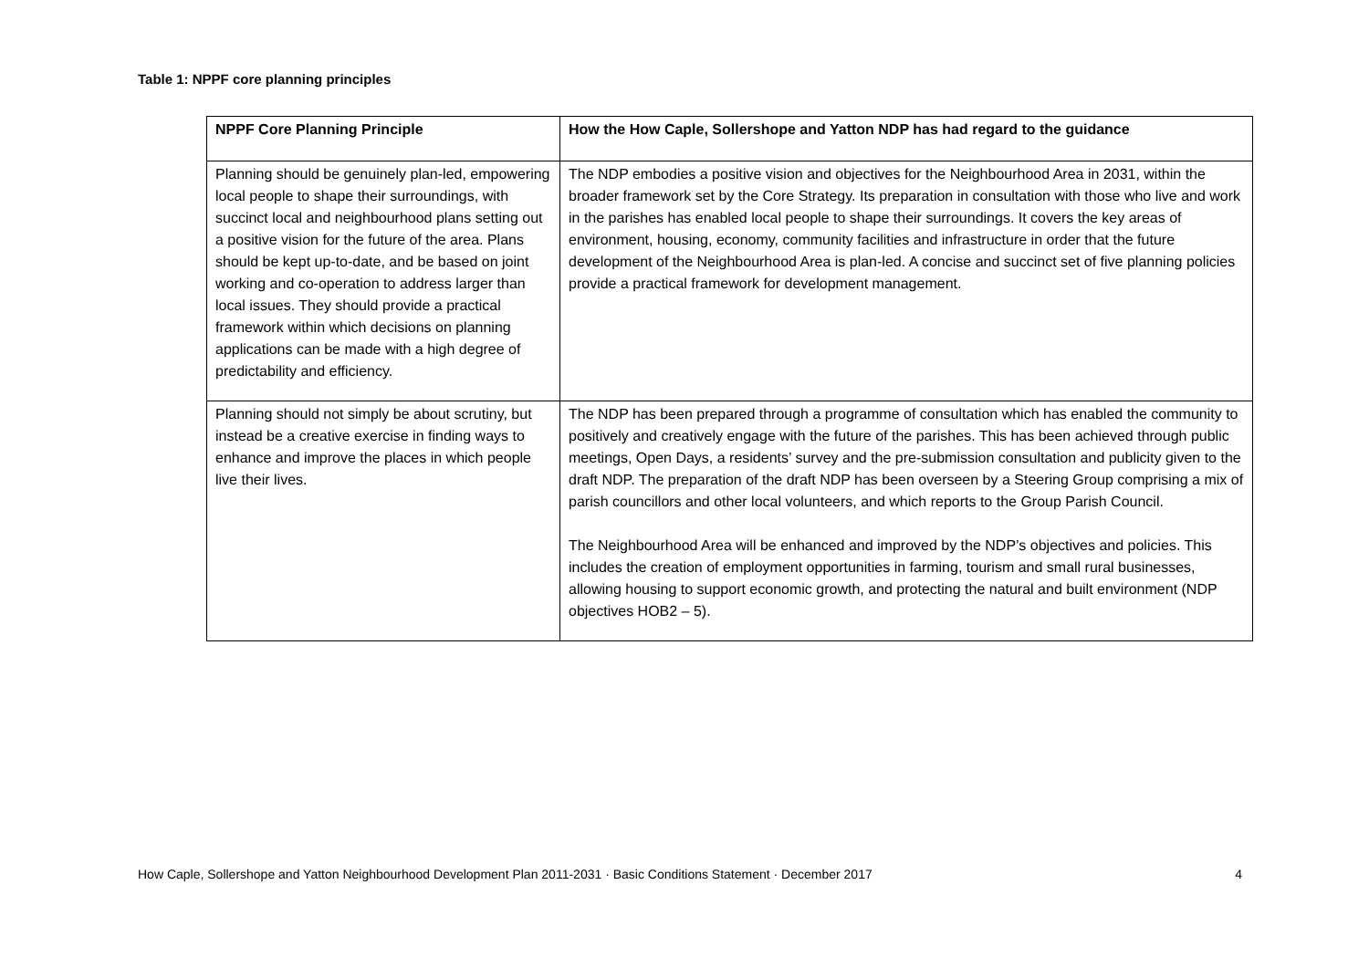Table 1: NPPF core planning principles
| NPPF Core Planning Principle | How the How Caple, Sollershope and Yatton NDP has had regard to the guidance |
| --- | --- |
| Planning should be genuinely plan-led, empowering local people to shape their surroundings, with succinct local and neighbourhood plans setting out a positive vision for the future of the area. Plans should be kept up-to-date, and be based on joint working and co-operation to address larger than local issues. They should provide a practical framework within which decisions on planning applications can be made with a high degree of predictability and efficiency. | The NDP embodies a positive vision and objectives for the Neighbourhood Area in 2031, within the broader framework set by the Core Strategy. Its preparation in consultation with those who live and work in the parishes has enabled local people to shape their surroundings. It covers the key areas of environment, housing, economy, community facilities and infrastructure in order that the future development of the Neighbourhood Area is plan-led. A concise and succinct set of five planning policies provide a practical framework for development management. |
| Planning should not simply be about scrutiny, but instead be a creative exercise in finding ways to enhance and improve the places in which people live their lives. | The NDP has been prepared through a programme of consultation which has enabled the community to positively and creatively engage with the future of the parishes. This has been achieved through public meetings, Open Days, a residents’ survey and the pre-submission consultation and publicity given to the draft NDP. The preparation of the draft NDP has been overseen by a Steering Group comprising a mix of parish councillors and other local volunteers, and which reports to the Group Parish Council. The Neighbourhood Area will be enhanced and improved by the NDP’s objectives and policies. This includes the creation of employment opportunities in farming, tourism and small rural businesses, allowing housing to support economic growth, and protecting the natural and built environment (NDP objectives HOB2 – 5). |
How Caple, Sollershope and Yatton Neighbourhood Development Plan 2011-2031 · Basic Conditions Statement · December 2017 4